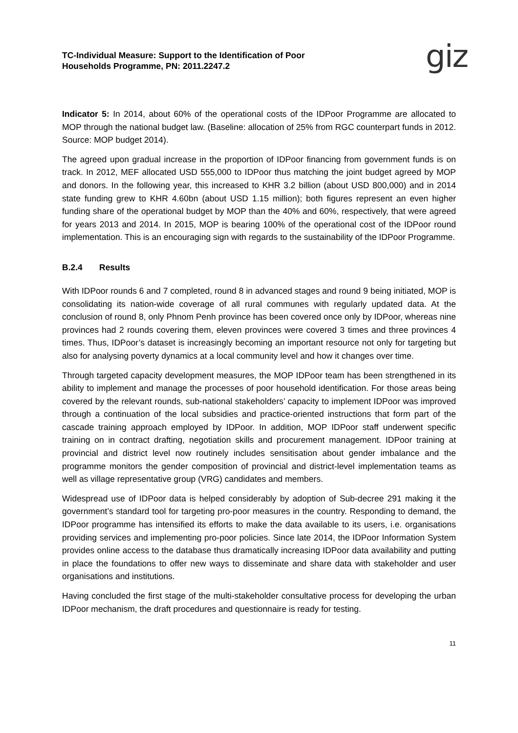giz
TC-Individual Measure: Support to the Identification of Poor
Households Programme, PN: 2011.2247.2
Indicator 5: In 2014, about 60% of the operational costs of the IDPoor Programme are allocated to MOP through the national budget law. (Baseline: allocation of 25% from RGC counterpart funds in 2012. Source: MOP budget 2014).
The agreed upon gradual increase in the proportion of IDPoor financing from government funds is on track. In 2012, MEF allocated USD 555,000 to IDPoor thus matching the joint budget agreed by MOP and donors. In the following year, this increased to KHR 3.2 billion (about USD 800,000) and in 2014 state funding grew to KHR 4.60bn (about USD 1.15 million); both figures represent an even higher funding share of the operational budget by MOP than the 40% and 60%, respectively, that were agreed for years 2013 and 2014. In 2015, MOP is bearing 100% of the operational cost of the IDPoor round implementation. This is an encouraging sign with regards to the sustainability of the IDPoor Programme.
B.2.4 Results
With IDPoor rounds 6 and 7 completed, round 8 in advanced stages and round 9 being initiated, MOP is consolidating its nation-wide coverage of all rural communes with regularly updated data. At the conclusion of round 8, only Phnom Penh province has been covered once only by IDPoor, whereas nine provinces had 2 rounds covering them, eleven provinces were covered 3 times and three provinces 4 times. Thus, IDPoor’s dataset is increasingly becoming an important resource not only for targeting but also for analysing poverty dynamics at a local community level and how it changes over time.
Through targeted capacity development measures, the MOP IDPoor team has been strengthened in its ability to implement and manage the processes of poor household identification. For those areas being covered by the relevant rounds, sub-national stakeholders’ capacity to implement IDPoor was improved through a continuation of the local subsidies and practice-oriented instructions that form part of the cascade training approach employed by IDPoor. In addition, MOP IDPoor staff underwent specific training on in contract drafting, negotiation skills and procurement management. IDPoor training at provincial and district level now routinely includes sensitisation about gender imbalance and the programme monitors the gender composition of provincial and district-level implementation teams as well as village representative group (VRG) candidates and members.
Widespread use of IDPoor data is helped considerably by adoption of Sub-decree 291 making it the government’s standard tool for targeting pro-poor measures in the country. Responding to demand, the IDPoor programme has intensified its efforts to make the data available to its users, i.e. organisations providing services and implementing pro-poor policies. Since late 2014, the IDPoor Information System provides online access to the database thus dramatically increasing IDPoor data availability and putting in place the foundations to offer new ways to disseminate and share data with stakeholder and user organisations and institutions.
Having concluded the first stage of the multi-stakeholder consultative process for developing the urban IDPoor mechanism, the draft procedures and questionnaire is ready for testing.
11